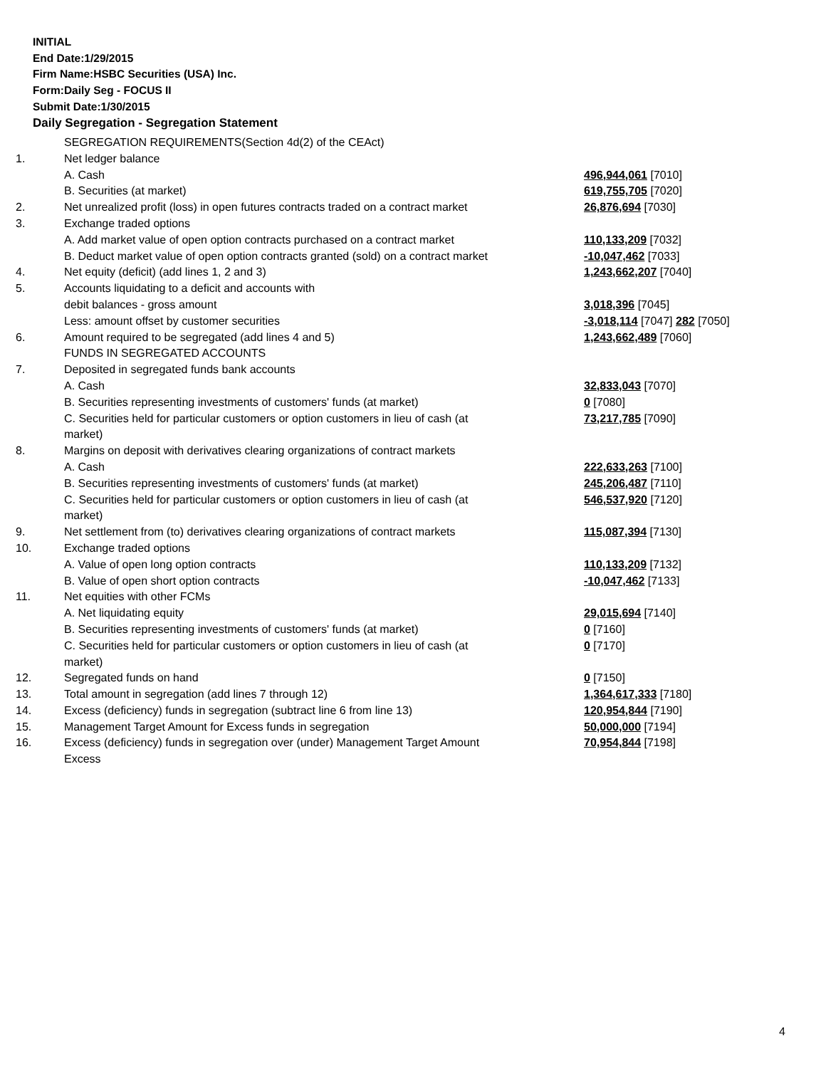INITIAL
End Date:1/29/2015
Firm Name:HSBC Securities (USA) Inc.
Form:Daily Seg - FOCUS II
Submit Date:1/30/2015
Daily Segregation - Segregation Statement
| | SEGREGATION REQUIREMENTS(Section 4d(2) of the CEAct) | |
| 1. | Net ledger balance | |
| | A. Cash | 496,944,061 [7010] |
| | B. Securities (at market) | 619,755,705 [7020] |
| 2. | Net unrealized profit (loss) in open futures contracts traded on a contract market | 26,876,694 [7030] |
| 3. | Exchange traded options | |
| | A. Add market value of open option contracts purchased on a contract market | 110,133,209 [7032] |
| | B. Deduct market value of open option contracts granted (sold) on a contract market | -10,047,462 [7033] |
| 4. | Net equity (deficit) (add lines 1, 2 and 3) | 1,243,662,207 [7040] |
| 5. | Accounts liquidating to a deficit and accounts with | |
| | debit balances - gross amount | 3,018,396 [7045] |
| | Less: amount offset by customer securities | -3,018,114 [7047] 282 [7050] |
| 6. | Amount required to be segregated (add lines 4 and 5) | 1,243,662,489 [7060] |
| | FUNDS IN SEGREGATED ACCOUNTS | |
| 7. | Deposited in segregated funds bank accounts | |
| | A. Cash | 32,833,043 [7070] |
| | B. Securities representing investments of customers' funds (at market) | 0 [7080] |
| | C. Securities held for particular customers or option customers in lieu of cash (at market) | 73,217,785 [7090] |
| 8. | Margins on deposit with derivatives clearing organizations of contract markets | |
| | A. Cash | 222,633,263 [7100] |
| | B. Securities representing investments of customers' funds (at market) | 245,206,487 [7110] |
| | C. Securities held for particular customers or option customers in lieu of cash (at market) | 546,537,920 [7120] |
| 9. | Net settlement from (to) derivatives clearing organizations of contract markets | 115,087,394 [7130] |
| 10. | Exchange traded options | |
| | A. Value of open long option contracts | 110,133,209 [7132] |
| | B. Value of open short option contracts | -10,047,462 [7133] |
| 11. | Net equities with other FCMs | |
| | A. Net liquidating equity | 29,015,694 [7140] |
| | B. Securities representing investments of customers' funds (at market) | 0 [7160] |
| | C. Securities held for particular customers or option customers in lieu of cash (at market) | 0 [7170] |
| 12. | Segregated funds on hand | 0 [7150] |
| 13. | Total amount in segregation (add lines 7 through 12) | 1,364,617,333 [7180] |
| 14. | Excess (deficiency) funds in segregation (subtract line 6 from line 13) | 120,954,844 [7190] |
| 15. | Management Target Amount for Excess funds in segregation | 50,000,000 [7194] |
| 16. | Excess (deficiency) funds in segregation over (under) Management Target Amount Excess | 70,954,844 [7198] |
4